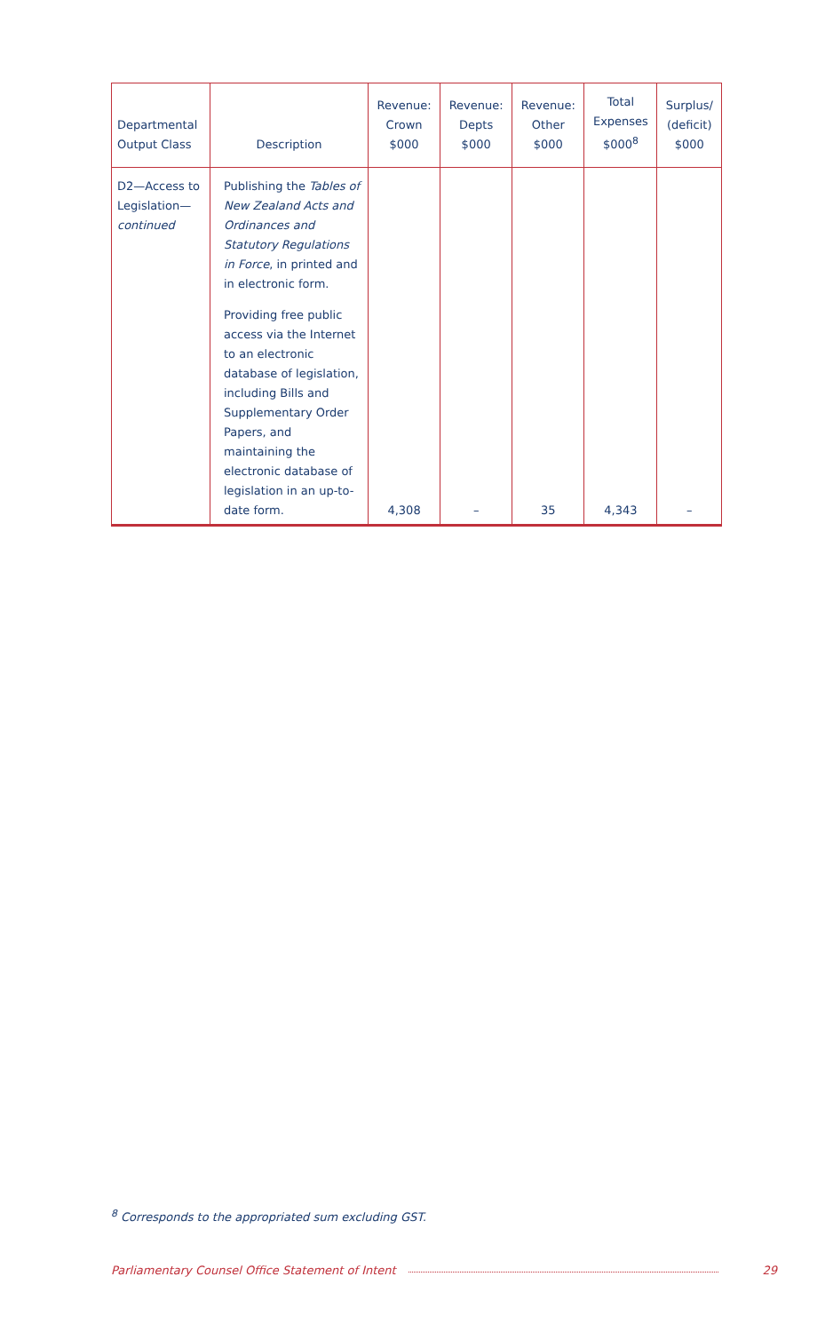| Departmental Output Class | Description | Revenue: Crown $000 | Revenue: Depts $000 | Revenue: Other $000 | Total Expenses $000<sup>8</sup> | Surplus/ (deficit) $000 |
| --- | --- | --- | --- | --- | --- | --- |
| D2—Access to Legislation— continued | Publishing the Tables of New Zealand Acts and Ordinances and Statutory Regulations in Force , in printed and in electronic form. Providing free public access via the Internet to an electronic database of legislation, including Bills and Supplementary Order Papers, and maintaining the electronic database of legislation in an up-to-date form. | 4,308 | – | 35 | 4,343 | – |
<sup>8</sup> Corresponds to the appropriated sum excluding GST.
Parliamentary Counsel Office Statement of Intent 29